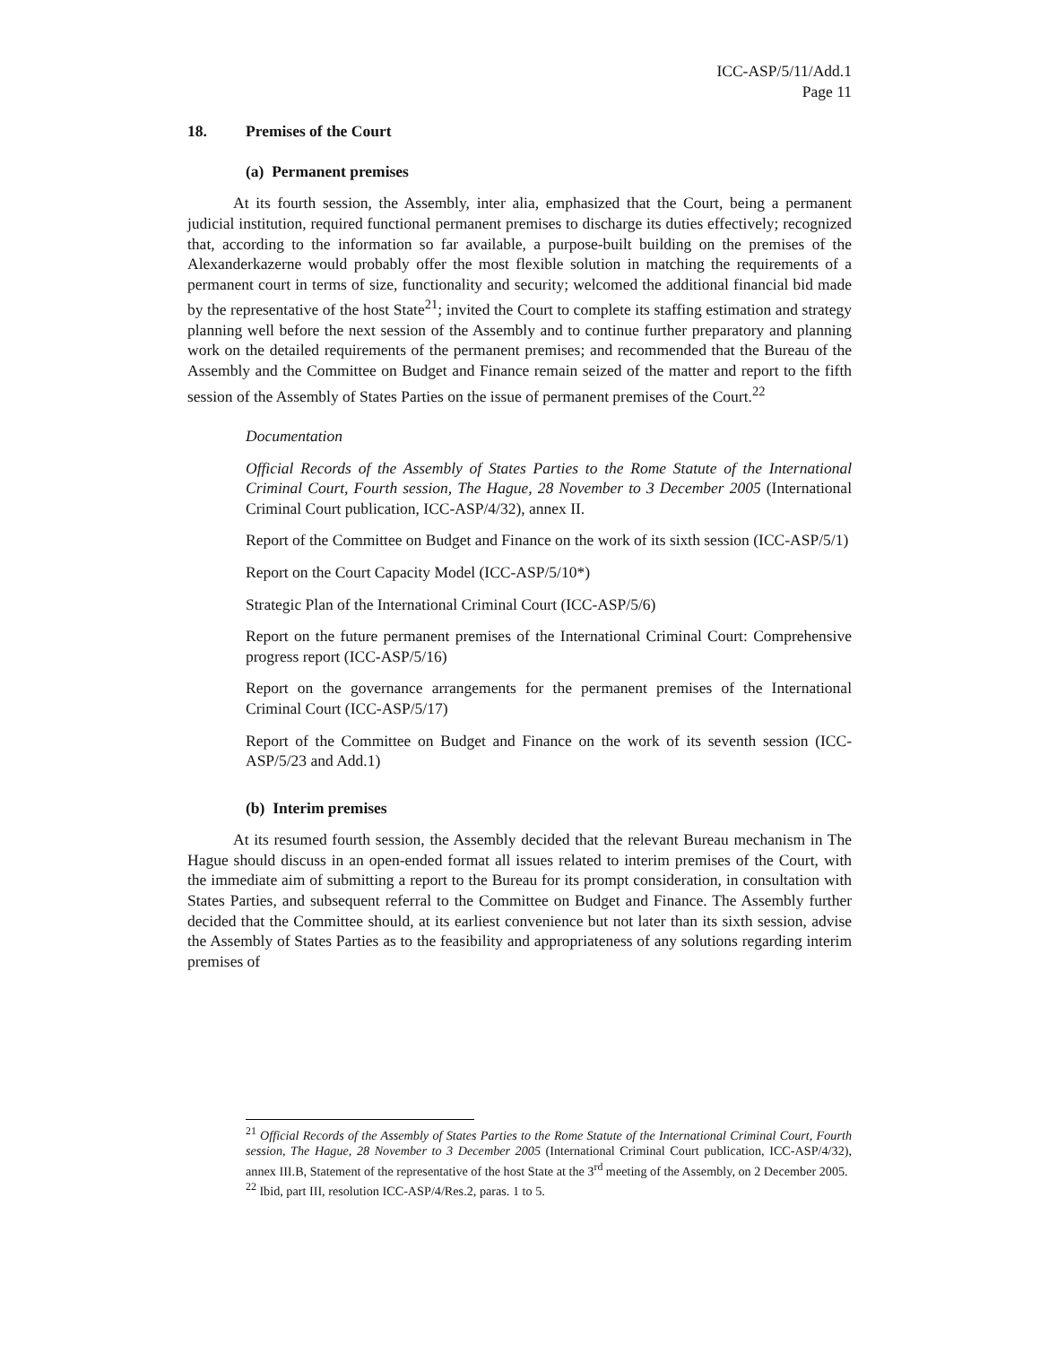ICC-ASP/5/11/Add.1
Page 11
18. Premises of the Court
(a) Permanent premises
At its fourth session, the Assembly, inter alia, emphasized that the Court, being a permanent judicial institution, required functional permanent premises to discharge its duties effectively; recognized that, according to the information so far available, a purpose-built building on the premises of the Alexanderkazerne would probably offer the most flexible solution in matching the requirements of a permanent court in terms of size, functionality and security; welcomed the additional financial bid made by the representative of the host State<sup>21</sup>; invited the Court to complete its staffing estimation and strategy planning well before the next session of the Assembly and to continue further preparatory and planning work on the detailed requirements of the permanent premises; and recommended that the Bureau of the Assembly and the Committee on Budget and Finance remain seized of the matter and report to the fifth session of the Assembly of States Parties on the issue of permanent premises of the Court.<sup>22</sup>
Documentation
Official Records of the Assembly of States Parties to the Rome Statute of the International Criminal Court, Fourth session, The Hague, 28 November to 3 December 2005 (International Criminal Court publication, ICC-ASP/4/32), annex II.
Report of the Committee on Budget and Finance on the work of its sixth session (ICC-ASP/5/1)
Report on the Court Capacity Model (ICC-ASP/5/10*)
Strategic Plan of the International Criminal Court (ICC-ASP/5/6)
Report on the future permanent premises of the International Criminal Court: Comprehensive progress report (ICC-ASP/5/16)
Report on the governance arrangements for the permanent premises of the International Criminal Court (ICC-ASP/5/17)
Report of the Committee on Budget and Finance on the work of its seventh session (ICC-ASP/5/23 and Add.1)
(b) Interim premises
At its resumed fourth session, the Assembly decided that the relevant Bureau mechanism in The Hague should discuss in an open-ended format all issues related to interim premises of the Court, with the immediate aim of submitting a report to the Bureau for its prompt consideration, in consultation with States Parties, and subsequent referral to the Committee on Budget and Finance. The Assembly further decided that the Committee should, at its earliest convenience but not later than its sixth session, advise the Assembly of States Parties as to the feasibility and appropriateness of any solutions regarding interim premises of
<sup>21</sup> Official Records of the Assembly of States Parties to the Rome Statute of the International Criminal Court, Fourth session, The Hague, 28 November to 3 December 2005 (International Criminal Court publication, ICC-ASP/4/32), annex III.B, Statement of the representative of the host State at the 3<sup>rd</sup> meeting of the Assembly, on 2 December 2005.
<sup>22</sup> Ibid, part III, resolution ICC-ASP/4/Res.2, paras. 1 to 5.